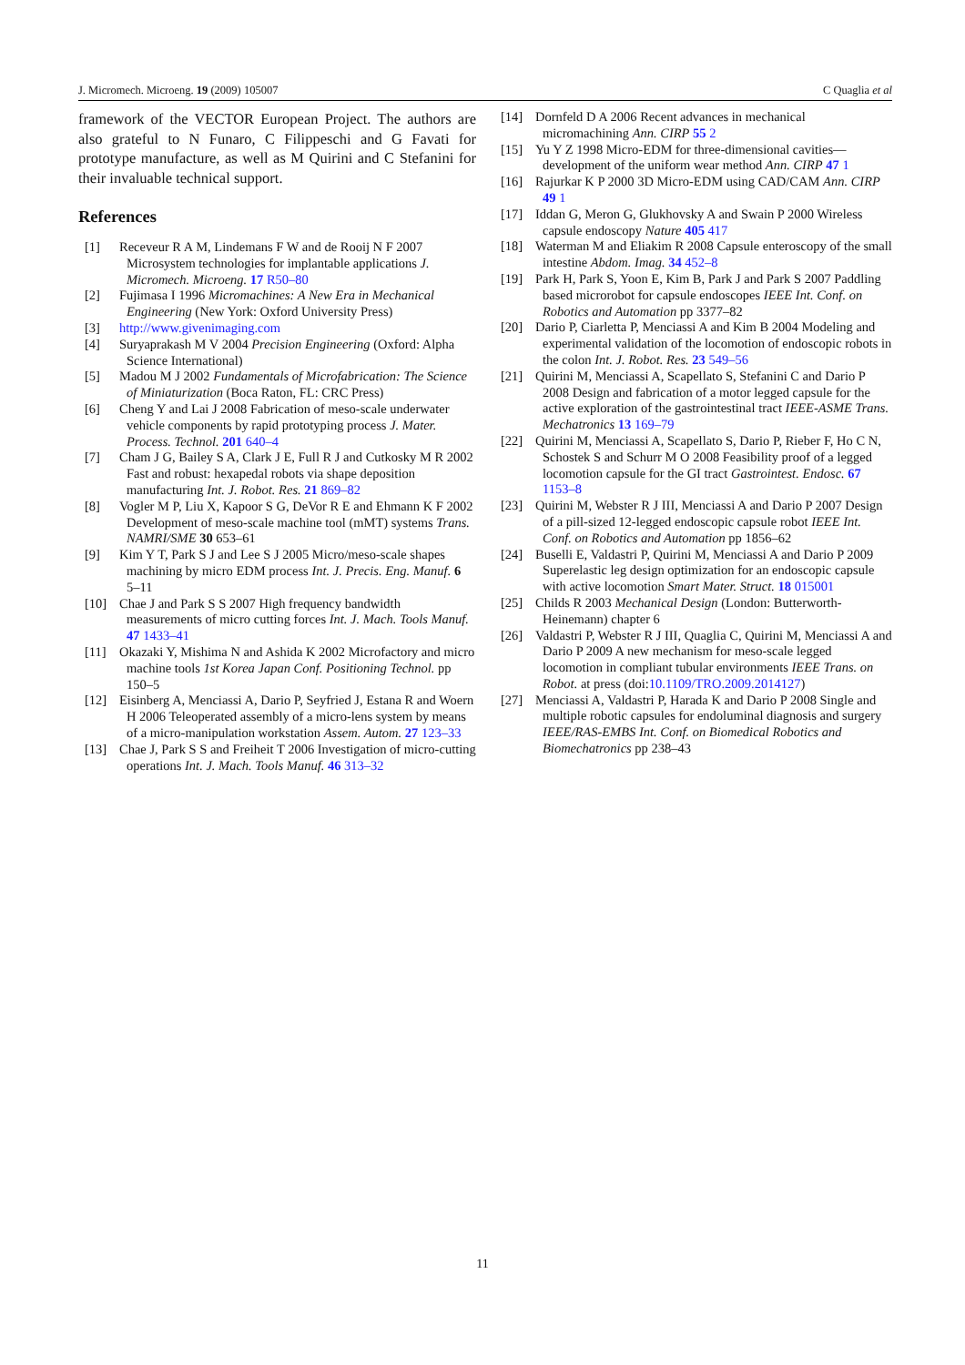J. Micromech. Microeng. 19 (2009) 105007 C Quaglia et al
framework of the VECTOR European Project. The authors are also grateful to N Funaro, C Filippeschi and G Favati for prototype manufacture, as well as M Quirini and C Stefanini for their invaluable technical support.
References
[1] Receveur R A M, Lindemans F W and de Rooij N F 2007 Microsystem technologies for implantable applications J. Micromech. Microeng. 17 R50–80
[2] Fujimasa I 1996 Micromachines: A New Era in Mechanical Engineering (New York: Oxford University Press)
[3] http://www.givenimaging.com
[4] Suryaprakash M V 2004 Precision Engineering (Oxford: Alpha Science International)
[5] Madou M J 2002 Fundamentals of Microfabrication: The Science of Miniaturization (Boca Raton, FL: CRC Press)
[6] Cheng Y and Lai J 2008 Fabrication of meso-scale underwater vehicle components by rapid prototyping process J. Mater. Process. Technol. 201 640–4
[7] Cham J G, Bailey S A, Clark J E, Full R J and Cutkosky M R 2002 Fast and robust: hexapedal robots via shape deposition manufacturing Int. J. Robot. Res. 21 869–82
[8] Vogler M P, Liu X, Kapoor S G, DeVor R E and Ehmann K F 2002 Development of meso-scale machine tool (mMT) systems Trans. NAMRI/SME 30 653–61
[9] Kim Y T, Park S J and Lee S J 2005 Micro/meso-scale shapes machining by micro EDM process Int. J. Precis. Eng. Manuf. 6 5–11
[10] Chae J and Park S S 2007 High frequency bandwidth measurements of micro cutting forces Int. J. Mach. Tools Manuf. 47 1433–41
[11] Okazaki Y, Mishima N and Ashida K 2002 Microfactory and micro machine tools 1st Korea Japan Conf. Positioning Technol. pp 150–5
[12] Eisinberg A, Menciassi A, Dario P, Seyfried J, Estana R and Woern H 2006 Teleoperated assembly of a micro-lens system by means of a micro-manipulation workstation Assem. Autom. 27 123–33
[13] Chae J, Park S S and Freiheit T 2006 Investigation of micro-cutting operations Int. J. Mach. Tools Manuf. 46 313–32
[14] Dornfeld D A 2006 Recent advances in mechanical micromachining Ann. CIRP 55 2
[15] Yu Y Z 1998 Micro-EDM for three-dimensional cavities—development of the uniform wear method Ann. CIRP 47 1
[16] Rajurkar K P 2000 3D Micro-EDM using CAD/CAM Ann. CIRP 49 1
[17] Iddan G, Meron G, Glukhovsky A and Swain P 2000 Wireless capsule endoscopy Nature 405 417
[18] Waterman M and Eliakim R 2008 Capsule enteroscopy of the small intestine Abdom. Imag. 34 452–8
[19] Park H, Park S, Yoon E, Kim B, Park J and Park S 2007 Paddling based microrobot for capsule endoscopes IEEE Int. Conf. on Robotics and Automation pp 3377–82
[20] Dario P, Ciarletta P, Menciassi A and Kim B 2004 Modeling and experimental validation of the locomotion of endoscopic robots in the colon Int. J. Robot. Res. 23 549–56
[21] Quirini M, Menciassi A, Scapellato S, Stefanini C and Dario P 2008 Design and fabrication of a motor legged capsule for the active exploration of the gastrointestinal tract IEEE-ASME Trans. Mechatronics 13 169–79
[22] Quirini M, Menciassi A, Scapellato S, Dario P, Rieber F, Ho C N, Schostek S and Schurr M O 2008 Feasibility proof of a legged locomotion capsule for the GI tract Gastrointest. Endosc. 67 1153–8
[23] Quirini M, Webster R J III, Menciassi A and Dario P 2007 Design of a pill-sized 12-legged endoscopic capsule robot IEEE Int. Conf. on Robotics and Automation pp 1856–62
[24] Buselli E, Valdastri P, Quirini M, Menciassi A and Dario P 2009 Superelastic leg design optimization for an endoscopic capsule with active locomotion Smart Mater. Struct. 18 015001
[25] Childs R 2003 Mechanical Design (London: Butterworth-Heinemann) chapter 6
[26] Valdastri P, Webster R J III, Quaglia C, Quirini M, Menciassi A and Dario P 2009 A new mechanism for meso-scale legged locomotion in compliant tubular environments IEEE Trans. on Robot. at press (doi:10.1109/TRO.2009.2014127)
[27] Menciassi A, Valdastri P, Harada K and Dario P 2008 Single and multiple robotic capsules for endoluminal diagnosis and surgery IEEE/RAS-EMBS Int. Conf. on Biomedical Robotics and Biomechatronics pp 238–43
11